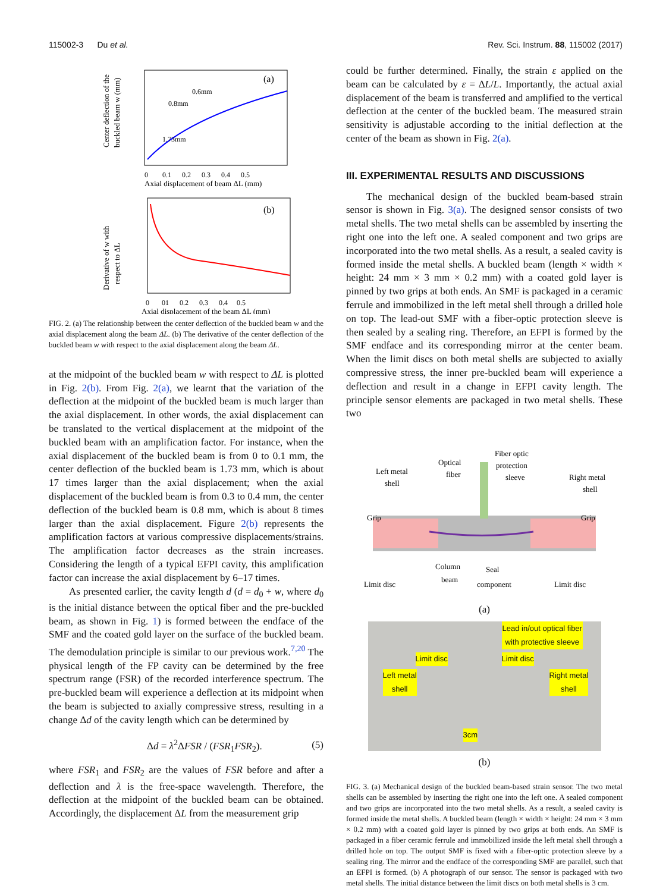115002-3 Du et al. Rev. Sci. Instrum. 88, 115002 (2017)
(a)
0 0.1 0.2 0.3 0.4 0.5
Axial displacement of beam ΔL (mm)
0.6mm
0.8mm
1.73mm
Center deflection of the
buckled beam w (mm)
(b)
0 01 0.2 0.3 0.4 0.5
Axial displacement of the beam ΔL (mm)
Derivative of w with
respect to ΔL
FIG. 2. (a) The relationship between the center deflection of the buckled beam w and the axial displacement along the beam ΔL. (b) The derivative of the center deflection of the buckled beam w with respect to the axial displacement along the beam ΔL.
at the midpoint of the buckled beam w with respect to ΔL is plotted in Fig. 2(b). From Fig. 2(a), we learnt that the variation of the deflection at the midpoint of the buckled beam is much larger than the axial displacement. In other words, the axial displacement can be translated to the vertical displacement at the midpoint of the buckled beam with an amplification factor. For instance, when the axial displacement of the buckled beam is from 0 to 0.1 mm, the center deflection of the buckled beam is 1.73 mm, which is about 17 times larger than the axial displacement; when the axial displacement of the buckled beam is from 0.3 to 0.4 mm, the center deflection of the buckled beam is 0.8 mm, which is about 8 times larger than the axial displacement. Figure 2(b) represents the amplification factors at various compressive displacements/strains. The amplification factor decreases as the strain increases. Considering the length of a typical EFPI cavity, this amplification factor can increase the axial displacement by 6–17 times.
As presented earlier, the cavity length d (d = d<sub>0</sub> + w, where d<sub>0</sub> is the initial distance between the optical fiber and the pre-buckled beam, as shown in Fig. 1) is formed between the endface of the SMF and the coated gold layer on the surface of the buckled beam. The demodulation principle is similar to our previous work.<sup>7,20</sup> The physical length of the FP cavity can be determined by the free spectrum range (FSR) of the recorded interference spectrum. The pre-buckled beam will experience a deflection at its midpoint when the beam is subjected to axially compressive stress, resulting in a change Δd of the cavity length which can be determined by
Δd = λ<sup>2</sup>ΔFSR / (FSR<sub>1</sub>FSR<sub>2</sub>). (5)
where FSR<sub>1</sub> and FSR<sub>2</sub> are the values of FSR before and after a deflection and λ is the free-space wavelength. Therefore, the deflection at the midpoint of the buckled beam can be obtained. Accordingly, the displacement ΔL from the measurement grip
could be further determined. Finally, the strain ε applied on the beam can be calculated by ε = ΔL/L. Importantly, the actual axial displacement of the beam is transferred and amplified to the vertical deflection at the center of the buckled beam. The measured strain sensitivity is adjustable according to the initial deflection at the center of the beam as shown in Fig. 2(a).
III. EXPERIMENTAL RESULTS AND DISCUSSIONS
The mechanical design of the buckled beam-based strain sensor is shown in Fig. 3(a). The designed sensor consists of two metal shells. The two metal shells can be assembled by inserting the right one into the left one. A sealed component and two grips are incorporated into the two metal shells. As a result, a sealed cavity is formed inside the metal shells. A buckled beam (length × width × height: 24 mm × 3 mm × 0.2 mm) with a coated gold layer is pinned by two grips at both ends. An SMF is packaged in a ceramic ferrule and immobilized in the left metal shell through a drilled hole on top. The lead-out SMF with a fiber-optic protection sleeve is then sealed by a sealing ring. Therefore, an EFPI is formed by the SMF endface and its corresponding mirror at the center beam. When the limit discs on both metal shells are subjected to axially compressive stress, the inner pre-buckled beam will experience a deflection and result in a change in EFPI cavity length. The principle sensor elements are packaged in two metal shells. These two
Grip
Grip
Left metal
shell
Optical
fiber
Fiber optic
protection
sleeve
Right metal
shell
Limit disc
Column
beam
Seal
component
Limit disc
(a)
Lead in/out optical fiber
with protective sleeve
Limit disc Limit disc
Left metal
shell
Right metal
shell
3cm
(b)
FIG. 3. (a) Mechanical design of the buckled beam-based strain sensor. The two metal shells can be assembled by inserting the right one into the left one. A sealed component and two grips are incorporated into the two metal shells. As a result, a sealed cavity is formed inside the metal shells. A buckled beam (length × width × height: 24 mm × 3 mm × 0.2 mm) with a coated gold layer is pinned by two grips at both ends. An SMF is packaged in a fiber ceramic ferrule and immobilized inside the left metal shell through a drilled hole on top. The output SMF is fixed with a fiber-optic protection sleeve by a sealing ring. The mirror and the endface of the corresponding SMF are parallel, such that an EFPI is formed. (b) A photograph of our sensor. The sensor is packaged with two metal shells. The initial distance between the limit discs on both metal shells is 3 cm.